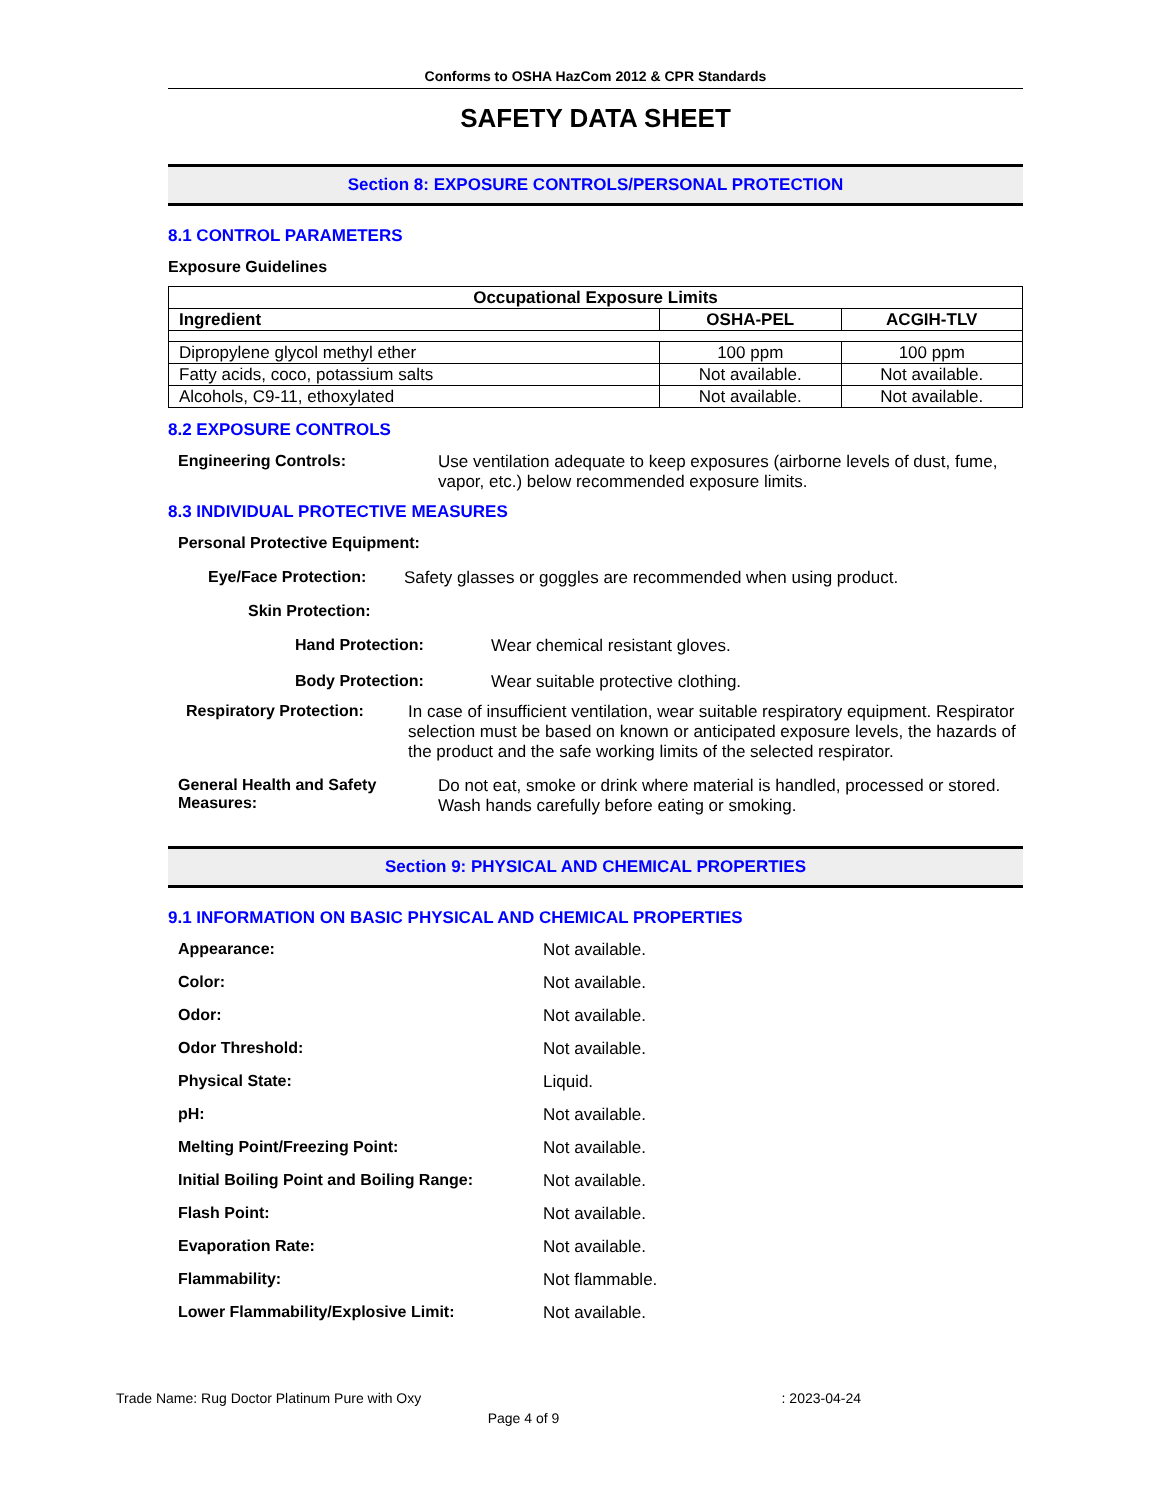Conforms to OSHA HazCom 2012 & CPR Standards
SAFETY DATA SHEET
Section 8: EXPOSURE CONTROLS/PERSONAL PROTECTION
8.1 CONTROL PARAMETERS
Exposure Guidelines
| Occupational Exposure Limits | | |
| --- | --- | --- |
| Ingredient | OSHA-PEL | ACGIH-TLV |
| Dipropylene glycol methyl ether | 100 ppm | 100 ppm |
| Fatty acids, coco, potassium salts | Not available. | Not available. |
| Alcohols, C9-11, ethoxylated | Not available. | Not available. |
8.2 EXPOSURE CONTROLS
Engineering Controls: Use ventilation adequate to keep exposures (airborne levels of dust, fume, vapor, etc.) below recommended exposure limits.
8.3 INDIVIDUAL PROTECTIVE MEASURES
Personal Protective Equipment:
Eye/Face Protection: Safety glasses or goggles are recommended when using product.
Skin Protection:
Hand Protection: Wear chemical resistant gloves.
Body Protection: Wear suitable protective clothing.
Respiratory Protection: In case of insufficient ventilation, wear suitable respiratory equipment. Respirator selection must be based on known or anticipated exposure levels, the hazards of the product and the safe working limits of the selected respirator.
General Health and Safety Measures:
Do not eat, smoke or drink where material is handled, processed or stored. Wash hands carefully before eating or smoking.
Section 9: PHYSICAL AND CHEMICAL PROPERTIES
9.1 INFORMATION ON BASIC PHYSICAL AND CHEMICAL PROPERTIES
Appearance: Not available.
Color: Not available.
Odor: Not available.
Odor Threshold: Not available.
Physical State: Liquid.
pH: Not available.
Melting Point/Freezing Point: Not available.
Initial Boiling Point and Boiling Range:
Not available.
Flash Point: Not available.
Evaporation Rate: Not available.
Flammability: Not flammable.
Lower Flammability/Explosive Limit: Not available.
Trade Name: Rug Doctor Platinum Pure with Oxy : 2023-04-24
Page 4 of 9